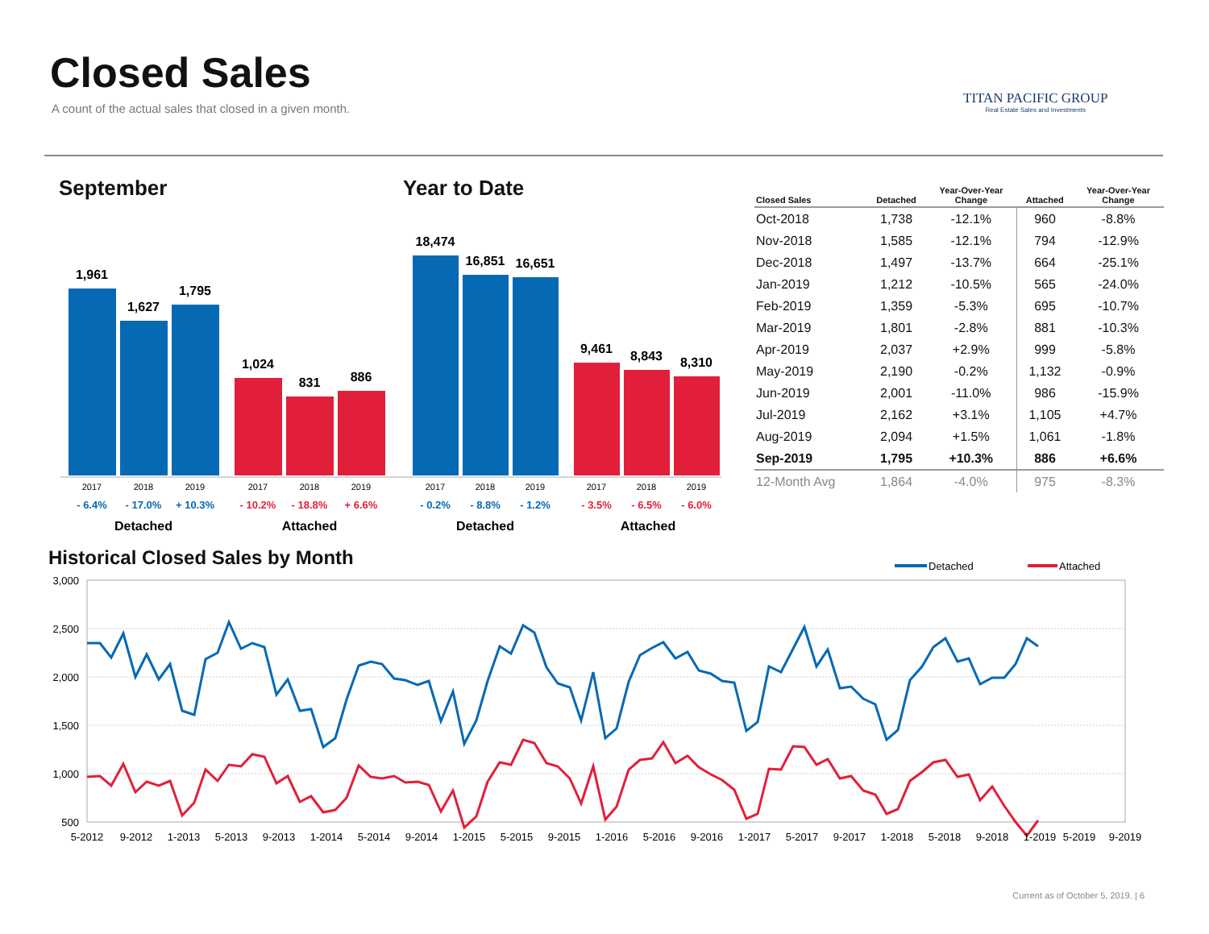Closed Sales
A count of the actual sales that closed in a given month.
TITAN PACIFIC GROUP
Real Estate Sales and Investments
September Year to Date
1,961
1,627
1,795
1,024
831
886
18,474
16,851
16,651
9,461
8,843
8,310
2017
2018
2019
2017
2018
2019
2017
2018
2019
2017
2018
2019
- 6.4%
- 17.0%
+ 10.3%
- 0.2%
- 8.8%
- 1.2%
- 10.2%
- 18.8%
+ 6.6%
- 3.5%
- 6.5%
- 6.0%
Detached
Attached
Detached
Attached
| Closed Sales | Detached | Year-Over-Year Change | Attached | Year-Over-Year Change |
| --- | --- | --- | --- | --- |
| Oct-2018 | 1,738 | -12.1% | 960 | -8.8% |
| Nov-2018 | 1,585 | -12.1% | 794 | -12.9% |
| Dec-2018 | 1,497 | -13.7% | 664 | -25.1% |
| Jan-2019 | 1,212 | -10.5% | 565 | -24.0% |
| Feb-2019 | 1,359 | -5.3% | 695 | -10.7% |
| Mar-2019 | 1,801 | -2.8% | 881 | -10.3% |
| Apr-2019 | 2,037 | +2.9% | 999 | -5.8% |
| May-2019 | 2,190 | -0.2% | 1,132 | -0.9% |
| Jun-2019 | 2,001 | -11.0% | 986 | -15.9% |
| Jul-2019 | 2,162 | +3.1% | 1,105 | +4.7% |
| Aug-2019 | 2,094 | +1.5% | 1,061 | -1.8% |
| Sep-2019 | 1,795 | +10.3% | 886 | +6.6% |
| 12-Month Avg | 1,864 | -4.0% | 975 | -8.3% |
Historical Closed Sales by Month
Detached
Attached
3,000
2,500
2,000
1,500
1,000
500
5-2012
9-2012
1-2013
5-2013
9-2013
1-2014
5-2014
9-2014
1-2015
5-2015
9-2015
1-2016
5-2016
9-2016
1-2017
5-2017
9-2017
1-2018
5-2018
9-2018
1-2019
5-2019
9-2019
Current as of October 5, 2019. | 6